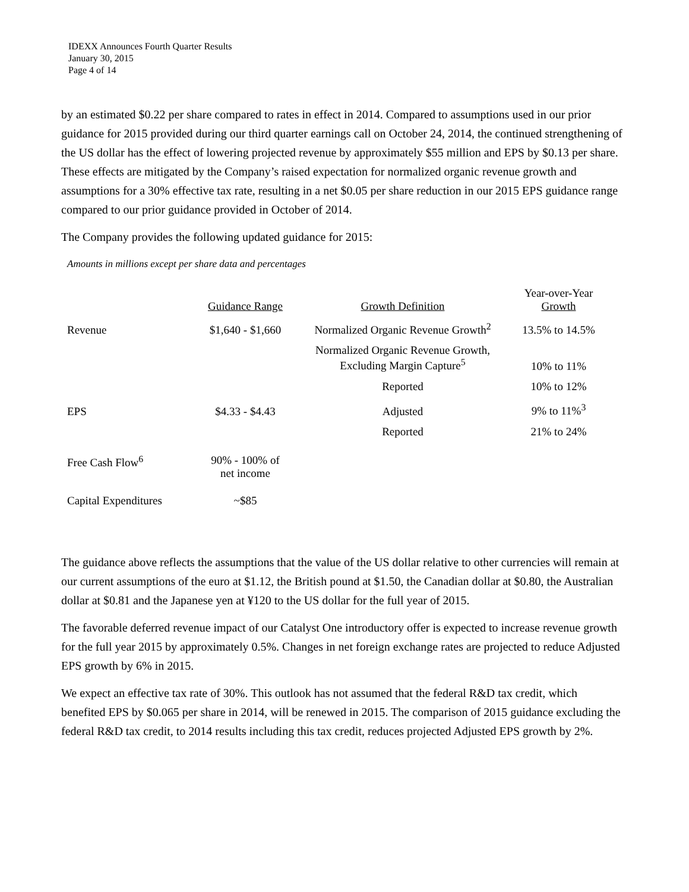IDEXX Announces Fourth Quarter Results
January 30, 2015
Page 4 of 14
by an estimated $0.22 per share compared to rates in effect in 2014. Compared to assumptions used in our prior guidance for 2015 provided during our third quarter earnings call on October 24, 2014, the continued strengthening of the US dollar has the effect of lowering projected revenue by approximately $55 million and EPS by $0.13 per share. These effects are mitigated by the Company’s raised expectation for normalized organic revenue growth and assumptions for a 30% effective tax rate, resulting in a net $0.05 per share reduction in our 2015 EPS guidance range compared to our prior guidance provided in October of 2014.
The Company provides the following updated guidance for 2015:
Amounts in millions except per share data and percentages
| | Guidance Range | Growth Definition | Year-over-Year Growth |
| --- | --- | --- | --- |
| Revenue | $1,640 - $1,660 | Normalized Organic Revenue Growth<sup>2</sup> | 13.5% to 14.5% |
| | | Normalized Organic Revenue Growth, Excluding Margin Capture<sup>5</sup> | 10% to 11% |
| | | Reported | 10% to 12% |
| EPS | $4.33 - $4.43 | Adjusted | 9% to 11%<sup>3</sup> |
| | | Reported | 21% to 24% |
| Free Cash Flow<sup>6</sup> | 90% - 100% of net income | | |
| Capital Expenditures | ~$85 | | |
The guidance above reflects the assumptions that the value of the US dollar relative to other currencies will remain at our current assumptions of the euro at $1.12, the British pound at $1.50, the Canadian dollar at $0.80, the Australian dollar at $0.81 and the Japanese yen at ¥120 to the US dollar for the full year of 2015.
The favorable deferred revenue impact of our Catalyst One introductory offer is expected to increase revenue growth for the full year 2015 by approximately 0.5%. Changes in net foreign exchange rates are projected to reduce Adjusted EPS growth by 6% in 2015.
We expect an effective tax rate of 30%. This outlook has not assumed that the federal R&D tax credit, which benefited EPS by $0.065 per share in 2014, will be renewed in 2015. The comparison of 2015 guidance excluding the federal R&D tax credit, to 2014 results including this tax credit, reduces projected Adjusted EPS growth by 2%.